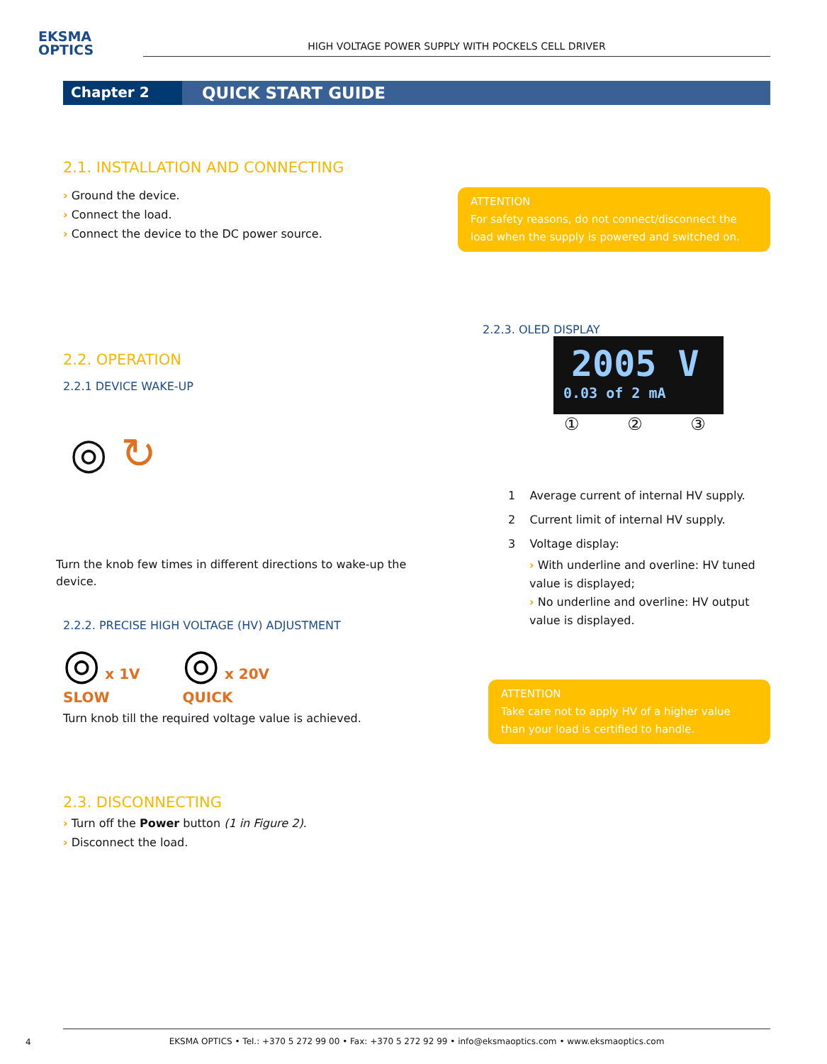EKSMA
OPTICS
HIGH VOLTAGE POWER SUPPLY WITH POCKELS CELL DRIVER
Chapter 2
QUICK START GUIDE
2.1. INSTALLATION AND CONNECTING
› Ground the device.
› Connect the load.
› Connect the device to the DC power source.
ATTENTION
For safety reasons, do not connect/disconnect the load when the supply is powered and switched on.
2.2. OPERATION
2.2.1 DEVICE WAKE-UP
◎ ↻
Turn the knob few times in different directions to wake-up the device.
2.2.2. PRECISE HIGH VOLTAGE (HV) ADJUSTMENT
◎ x 1V
SLOW
◎ x 20V
QUICK
Turn knob till the required voltage value is achieved.
2.2.3. OLED DISPLAY
2005 V
0.03 of 2 mA
① ② ③
1 Average current of internal HV supply.
2 Current limit of internal HV supply.
3 Voltage display:
› With underline and overline: HV tuned value is displayed;
› No underline and overline: HV output value is displayed.
ATTENTION
Take care not to apply HV of a higher value than your load is certified to handle.
2.3. DISCONNECTING
› Turn off the Power button (1 in Figure 2).
› Disconnect the load.
4
EKSMA OPTICS • Tel.: +370 5 272 99 00 • Fax: +370 5 272 92 99 • info@eksmaoptics.com • www.eksmaoptics.com